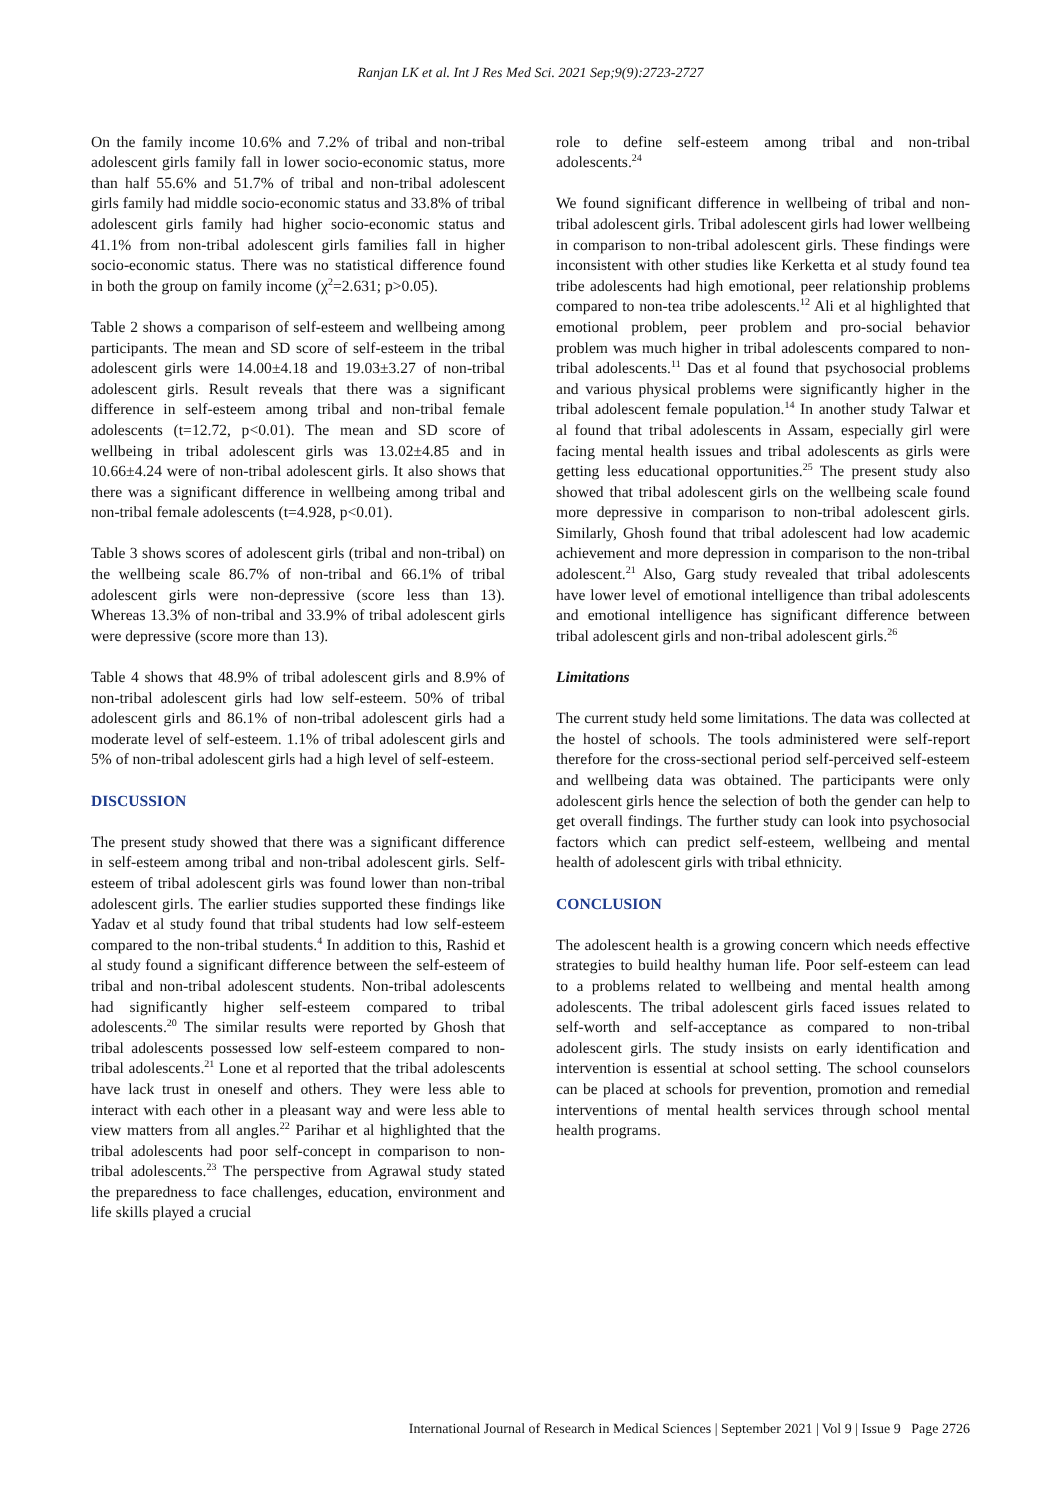Ranjan LK et al. Int J Res Med Sci. 2021 Sep;9(9):2723-2727
On the family income 10.6% and 7.2% of tribal and non-tribal adolescent girls family fall in lower socio-economic status, more than half 55.6% and 51.7% of tribal and non-tribal adolescent girls family had middle socio-economic status and 33.8% of tribal adolescent girls family had higher socio-economic status and 41.1% from non-tribal adolescent girls families fall in higher socio-economic status. There was no statistical difference found in both the group on family income (χ<sup>2</sup>=2.631; p>0.05).
Table 2 shows a comparison of self-esteem and wellbeing among participants. The mean and SD score of self-esteem in the tribal adolescent girls were 14.00±4.18 and 19.03±3.27 of non-tribal adolescent girls. Result reveals that there was a significant difference in self-esteem among tribal and non-tribal female adolescents (t=12.72, p<0.01). The mean and SD score of wellbeing in tribal adolescent girls was 13.02±4.85 and in 10.66±4.24 were of non-tribal adolescent girls. It also shows that there was a significant difference in wellbeing among tribal and non-tribal female adolescents (t=4.928, p<0.01).
Table 3 shows scores of adolescent girls (tribal and non-tribal) on the wellbeing scale 86.7% of non-tribal and 66.1% of tribal adolescent girls were non-depressive (score less than 13). Whereas 13.3% of non-tribal and 33.9% of tribal adolescent girls were depressive (score more than 13).
Table 4 shows that 48.9% of tribal adolescent girls and 8.9% of non-tribal adolescent girls had low self-esteem. 50% of tribal adolescent girls and 86.1% of non-tribal adolescent girls had a moderate level of self-esteem. 1.1% of tribal adolescent girls and 5% of non-tribal adolescent girls had a high level of self-esteem.
DISCUSSION
The present study showed that there was a significant difference in self-esteem among tribal and non-tribal adolescent girls. Self-esteem of tribal adolescent girls was found lower than non-tribal adolescent girls. The earlier studies supported these findings like Yadav et al study found that tribal students had low self-esteem compared to the non-tribal students.<sup>4</sup> In addition to this, Rashid et al study found a significant difference between the self-esteem of tribal and non-tribal adolescent students. Non-tribal adolescents had significantly higher self-esteem compared to tribal adolescents.<sup>20</sup> The similar results were reported by Ghosh that tribal adolescents possessed low self-esteem compared to non-tribal adolescents.<sup>21</sup> Lone et al reported that the tribal adolescents have lack trust in oneself and others. They were less able to interact with each other in a pleasant way and were less able to view matters from all angles.<sup>22</sup> Parihar et al highlighted that the tribal adolescents had poor self-concept in comparison to non-tribal adolescents.<sup>23</sup> The perspective from Agrawal study stated the preparedness to face challenges, education, environment and life skills played a crucial
role to define self-esteem among tribal and non-tribal adolescents.<sup>24</sup>
We found significant difference in wellbeing of tribal and non-tribal adolescent girls. Tribal adolescent girls had lower wellbeing in comparison to non-tribal adolescent girls. These findings were inconsistent with other studies like Kerketta et al study found tea tribe adolescents had high emotional, peer relationship problems compared to non-tea tribe adolescents.<sup>12</sup> Ali et al highlighted that emotional problem, peer problem and pro-social behavior problem was much higher in tribal adolescents compared to non-tribal adolescents.<sup>11</sup> Das et al found that psychosocial problems and various physical problems were significantly higher in the tribal adolescent female population.<sup>14</sup> In another study Talwar et al found that tribal adolescents in Assam, especially girl were facing mental health issues and tribal adolescents as girls were getting less educational opportunities.<sup>25</sup> The present study also showed that tribal adolescent girls on the wellbeing scale found more depressive in comparison to non-tribal adolescent girls. Similarly, Ghosh found that tribal adolescent had low academic achievement and more depression in comparison to the non-tribal adolescent.<sup>21</sup> Also, Garg study revealed that tribal adolescents have lower level of emotional intelligence than tribal adolescents and emotional intelligence has significant difference between tribal adolescent girls and non-tribal adolescent girls.<sup>26</sup>
Limitations
The current study held some limitations. The data was collected at the hostel of schools. The tools administered were self-report therefore for the cross-sectional period self-perceived self-esteem and wellbeing data was obtained. The participants were only adolescent girls hence the selection of both the gender can help to get overall findings. The further study can look into psychosocial factors which can predict self-esteem, wellbeing and mental health of adolescent girls with tribal ethnicity.
CONCLUSION
The adolescent health is a growing concern which needs effective strategies to build healthy human life. Poor self-esteem can lead to a problems related to wellbeing and mental health among adolescents. The tribal adolescent girls faced issues related to self-worth and self-acceptance as compared to non-tribal adolescent girls. The study insists on early identification and intervention is essential at school setting. The school counselors can be placed at schools for prevention, promotion and remedial interventions of mental health services through school mental health programs.
International Journal of Research in Medical Sciences | September 2021 | Vol 9 | Issue 9 Page 2726